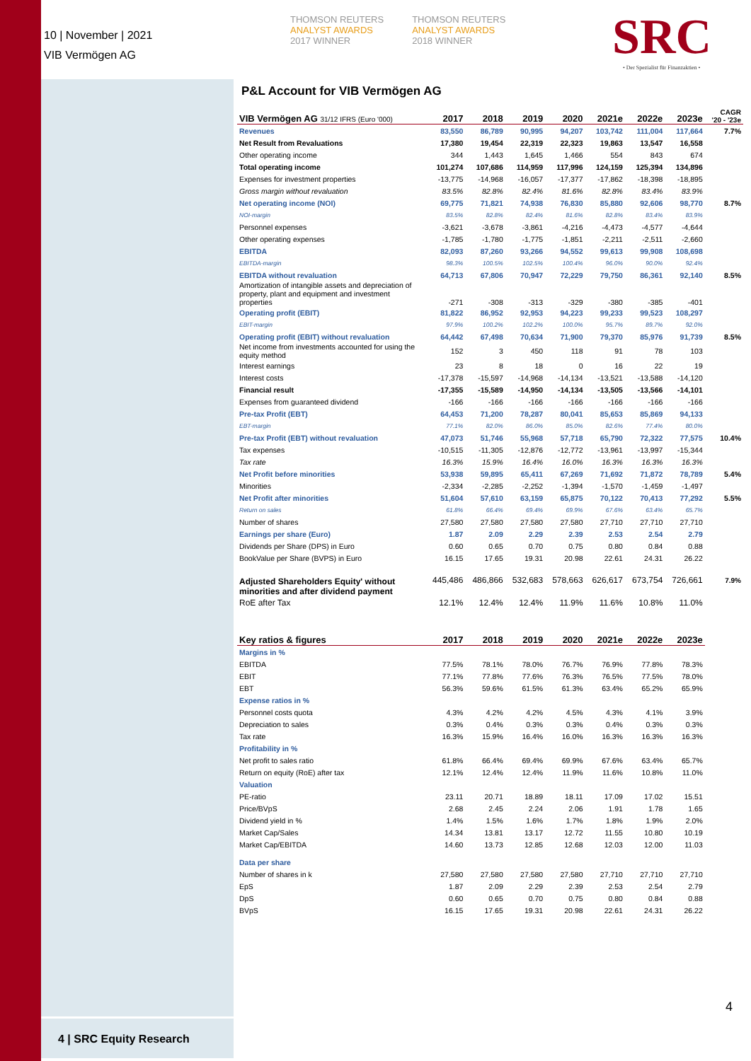10 | November | 2021
VIB Vermögen AG
THOMSON REUTERS
ANALYST AWARDS
2017 WINNER
THOMSON REUTERS
ANALYST AWARDS
2018 WINNER
SRC
• Der Spezialist für Finanzaktien •
P&L Account for VIB Vermögen AG
| VIB Vermögen AG 31/12 IFRS (Euro '000) | 2017 | 2018 | 2019 | 2020 | 2021e | 2022e | 2023e | CAGR '20 - '23e |
| --- | --- | --- | --- | --- | --- | --- | --- | --- |
| Revenues | 83,550 | 86,789 | 90,995 | 94,207 | 103,742 | 111,004 | 117,664 | 7.7% |
| Net Result from Revaluations | 17,380 | 19,454 | 22,319 | 22,323 | 19,863 | 13,547 | 16,558 | |
| Other operating income | 344 | 1,443 | 1,645 | 1,466 | 554 | 843 | 674 | |
| Total operating income | 101,274 | 107,686 | 114,959 | 117,996 | 124,159 | 125,394 | 134,896 | |
| Expenses for investment properties | -13,775 | -14,968 | -16,057 | -17,377 | -17,862 | -18,398 | -18,895 | |
| Gross margin without revaluation | 83.5% | 82.8% | 82.4% | 81.6% | 82.8% | 83.4% | 83.9% | |
| Net operating income (NOI) | 69,775 | 71,821 | 74,938 | 76,830 | 85,880 | 92,606 | 98,770 | 8.7% |
| NOI-margin | 83.5% | 82.8% | 82.4% | 81.6% | 82.8% | 83.4% | 83.9% | |
| Personnel expenses | -3,621 | -3,678 | -3,861 | -4,216 | -4,473 | -4,577 | -4,644 | |
| Other operating expenses | -1,785 | -1,780 | -1,775 | -1,851 | -2,211 | -2,511 | -2,660 | |
| EBITDA | 82,093 | 87,260 | 93,266 | 94,552 | 99,613 | 99,908 | 108,698 | |
| EBITDA-margin | 98.3% | 100.5% | 102.5% | 100.4% | 96.0% | 90.0% | 92.4% | |
| EBITDA without revaluation | 64,713 | 67,806 | 70,947 | 72,229 | 79,750 | 86,361 | 92,140 | 8.5% |
| Amortization of intangible assets and depreciation of property, plant and equipment and investment properties | -271 | -308 | -313 | -329 | -380 | -385 | -401 | |
| Operating profit (EBIT) | 81,822 | 86,952 | 92,953 | 94,223 | 99,233 | 99,523 | 108,297 | |
| EBIT-margin | 97.9% | 100.2% | 102.2% | 100.0% | 95.7% | 89.7% | 92.0% | |
| Operating profit (EBIT) without revaluation | 64,442 | 67,498 | 70,634 | 71,900 | 79,370 | 85,976 | 91,739 | 8.5% |
| Net income from investments accounted for using the equity method | 152 | 3 | 450 | 118 | 91 | 78 | 103 | |
| Interest earnings | 23 | 8 | 18 | 0 | 16 | 22 | 19 | |
| Interest costs | -17,378 | -15,597 | -14,968 | -14,134 | -13,521 | -13,588 | -14,120 | |
| Financial result | -17,355 | -15,589 | -14,950 | -14,134 | -13,505 | -13,566 | -14,101 | |
| Expenses from guaranteed dividend | -166 | -166 | -166 | -166 | -166 | -166 | -166 | |
| Pre-tax Profit (EBT) | 64,453 | 71,200 | 78,287 | 80,041 | 85,653 | 85,869 | 94,133 | |
| EBT-margin | 77.1% | 82.0% | 86.0% | 85.0% | 82.6% | 77.4% | 80.0% | |
| Pre-tax Profit (EBT) without revaluation | 47,073 | 51,746 | 55,968 | 57,718 | 65,790 | 72,322 | 77,575 | 10.4% |
| Tax expenses | -10,515 | -11,305 | -12,876 | -12,772 | -13,961 | -13,997 | -15,344 | |
| Tax rate | 16.3% | 15.9% | 16.4% | 16.0% | 16.3% | 16.3% | 16.3% | |
| Net Profit before minorities | 53,938 | 59,895 | 65,411 | 67,269 | 71,692 | 71,872 | 78,789 | 5.4% |
| Minorities | -2,334 | -2,285 | -2,252 | -1,394 | -1,570 | -1,459 | -1,497 | |
| Net Profit after minorities | 51,604 | 57,610 | 63,159 | 65,875 | 70,122 | 70,413 | 77,292 | 5.5% |
| Return on sales | 61.8% | 66.4% | 69.4% | 69.9% | 67.6% | 63.4% | 65.7% | |
| Number of shares | 27,580 | 27,580 | 27,580 | 27,580 | 27,710 | 27,710 | 27,710 | |
| Earnings per share (Euro) | 1.87 | 2.09 | 2.29 | 2.39 | 2.53 | 2.54 | 2.79 | |
| Dividends per Share (DPS) in Euro | 0.60 | 0.65 | 0.70 | 0.75 | 0.80 | 0.84 | 0.88 | |
| BookValue per Share (BVPS) in Euro | 16.15 | 17.65 | 19.31 | 20.98 | 22.61 | 24.31 | 26.22 | |
| Adjusted Shareholders Equity' without minorities and after dividend payment | 445,486 | 486,866 | 532,683 | 578,663 | 626,617 | 673,754 | 726,661 | 7.9% |
| RoE after Tax | 12.1% | 12.4% | 12.4% | 11.9% | 11.6% | 10.8% | 11.0% | |
| Key ratios & figures | 2017 | 2018 | 2019 | 2020 | 2021e | 2022e | 2023e | |
| Margins in % | | | | | | | | |
| EBITDA | 77.5% | 78.1% | 78.0% | 76.7% | 76.9% | 77.8% | 78.3% | |
| EBIT | 77.1% | 77.8% | 77.6% | 76.3% | 76.5% | 77.5% | 78.0% | |
| EBT | 56.3% | 59.6% | 61.5% | 61.3% | 63.4% | 65.2% | 65.9% | |
| Expense ratios in % | | | | | | | | |
| Personnel costs quota | 4.3% | 4.2% | 4.2% | 4.5% | 4.3% | 4.1% | 3.9% | |
| Depreciation to sales | 0.3% | 0.4% | 0.3% | 0.3% | 0.4% | 0.3% | 0.3% | |
| Tax rate | 16.3% | 15.9% | 16.4% | 16.0% | 16.3% | 16.3% | 16.3% | |
| Profitability in % | | | | | | | | |
| Net profit to sales ratio | 61.8% | 66.4% | 69.4% | 69.9% | 67.6% | 63.4% | 65.7% | |
| Return on equity (RoE) after tax | 12.1% | 12.4% | 12.4% | 11.9% | 11.6% | 10.8% | 11.0% | |
| Valuation | | | | | | | | |
| PE-ratio | 23.11 | 20.71 | 18.89 | 18.11 | 17.09 | 17.02 | 15.51 | |
| Price/BVpS | 2.68 | 2.45 | 2.24 | 2.06 | 1.91 | 1.78 | 1.65 | |
| Dividend yield in % | 1.4% | 1.5% | 1.6% | 1.7% | 1.8% | 1.9% | 2.0% | |
| Market Cap/Sales | 14.34 | 13.81 | 13.17 | 12.72 | 11.55 | 10.80 | 10.19 | |
| Market Cap/EBITDA | 14.60 | 13.73 | 12.85 | 12.68 | 12.03 | 12.00 | 11.03 | |
| Data per share | | | | | | | | |
| Number of shares in k | 27,580 | 27,580 | 27,580 | 27,580 | 27,710 | 27,710 | 27,710 | |
| EpS | 1.87 | 2.09 | 2.29 | 2.39 | 2.53 | 2.54 | 2.79 | |
| DpS | 0.60 | 0.65 | 0.70 | 0.75 | 0.80 | 0.84 | 0.88 | |
| BVpS | 16.15 | 17.65 | 19.31 | 20.98 | 22.61 | 24.31 | 26.22 | |
4
4 | SRC Equity Research